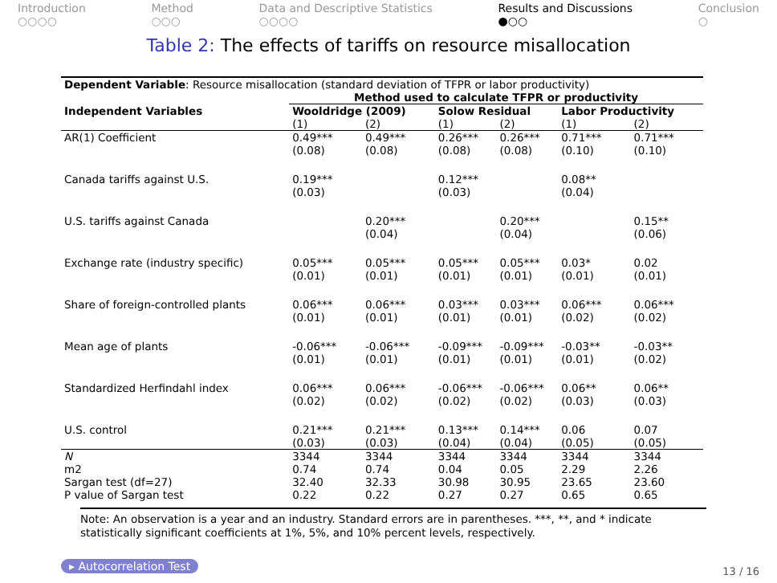Introduction
○○○○
Method
○○○
Data and Descriptive Statistics
○○○○
Results and Discussions
●○○
Conclusion
○
Table 2: The effects of tariffs on resource misallocation
| Dependent Variable : Resource misallocation (standard deviation of TFPR or labor productivity) | | | | | | |
| | Method used to calculate TFPR or productivity | | | | | |
| Independent Variables | Wooldridge (2009) | | Solow Residual | | Labor Productivity | |
| | (1) | (2) | (1) | (2) | (1) | (2) |
| AR(1) Coefficient | 0.49*** (0.08) | 0.49*** (0.08) | 0.26*** (0.08) | 0.26*** (0.08) | 0.71*** (0.10) | 0.71*** (0.10) |
| Canada tariffs against U.S. | 0.19*** (0.03) | | 0.12*** (0.03) | | 0.08** (0.04) | |
| U.S. tariffs against Canada | | 0.20*** (0.04) | | 0.20*** (0.04) | | 0.15** (0.06) |
| Exchange rate (industry specific) | 0.05*** (0.01) | 0.05*** (0.01) | 0.05*** (0.01) | 0.05*** (0.01) | 0.03* (0.01) | 0.02 (0.01) |
| Share of foreign-controlled plants | 0.06*** (0.01) | 0.06*** (0.01) | 0.03*** (0.01) | 0.03*** (0.01) | 0.06*** (0.02) | 0.06*** (0.02) |
| Mean age of plants | -0.06*** (0.01) | -0.06*** (0.01) | -0.09*** (0.01) | -0.09*** (0.01) | -0.03** (0.01) | -0.03** (0.02) |
| Standardized Herfindahl index | 0.06*** (0.02) | 0.06*** (0.02) | -0.06*** (0.02) | -0.06*** (0.02) | 0.06** (0.03) | 0.06** (0.03) |
| U.S. control | 0.21*** (0.03) | 0.21*** (0.03) | 0.13*** (0.04) | 0.14*** (0.04) | 0.06 (0.05) | 0.07 (0.05) |
| N | 3344 | 3344 | 3344 | 3344 | 3344 | 3344 |
| m2 | 0.74 | 0.74 | 0.04 | 0.05 | 2.29 | 2.26 |
| Sargan test (df=27) | 32.40 | 32.33 | 30.98 | 30.95 | 23.65 | 23.60 |
| P value of Sargan test | 0.22 | 0.22 | 0.27 | 0.27 | 0.65 | 0.65 |
Note: An observation is a year and an industry. Standard errors are in parentheses. ***, **, and * indicate statistically significant coefficients at 1%, 5%, and 10% percent levels, respectively.
▸ Autocorrelation Test 13 / 16